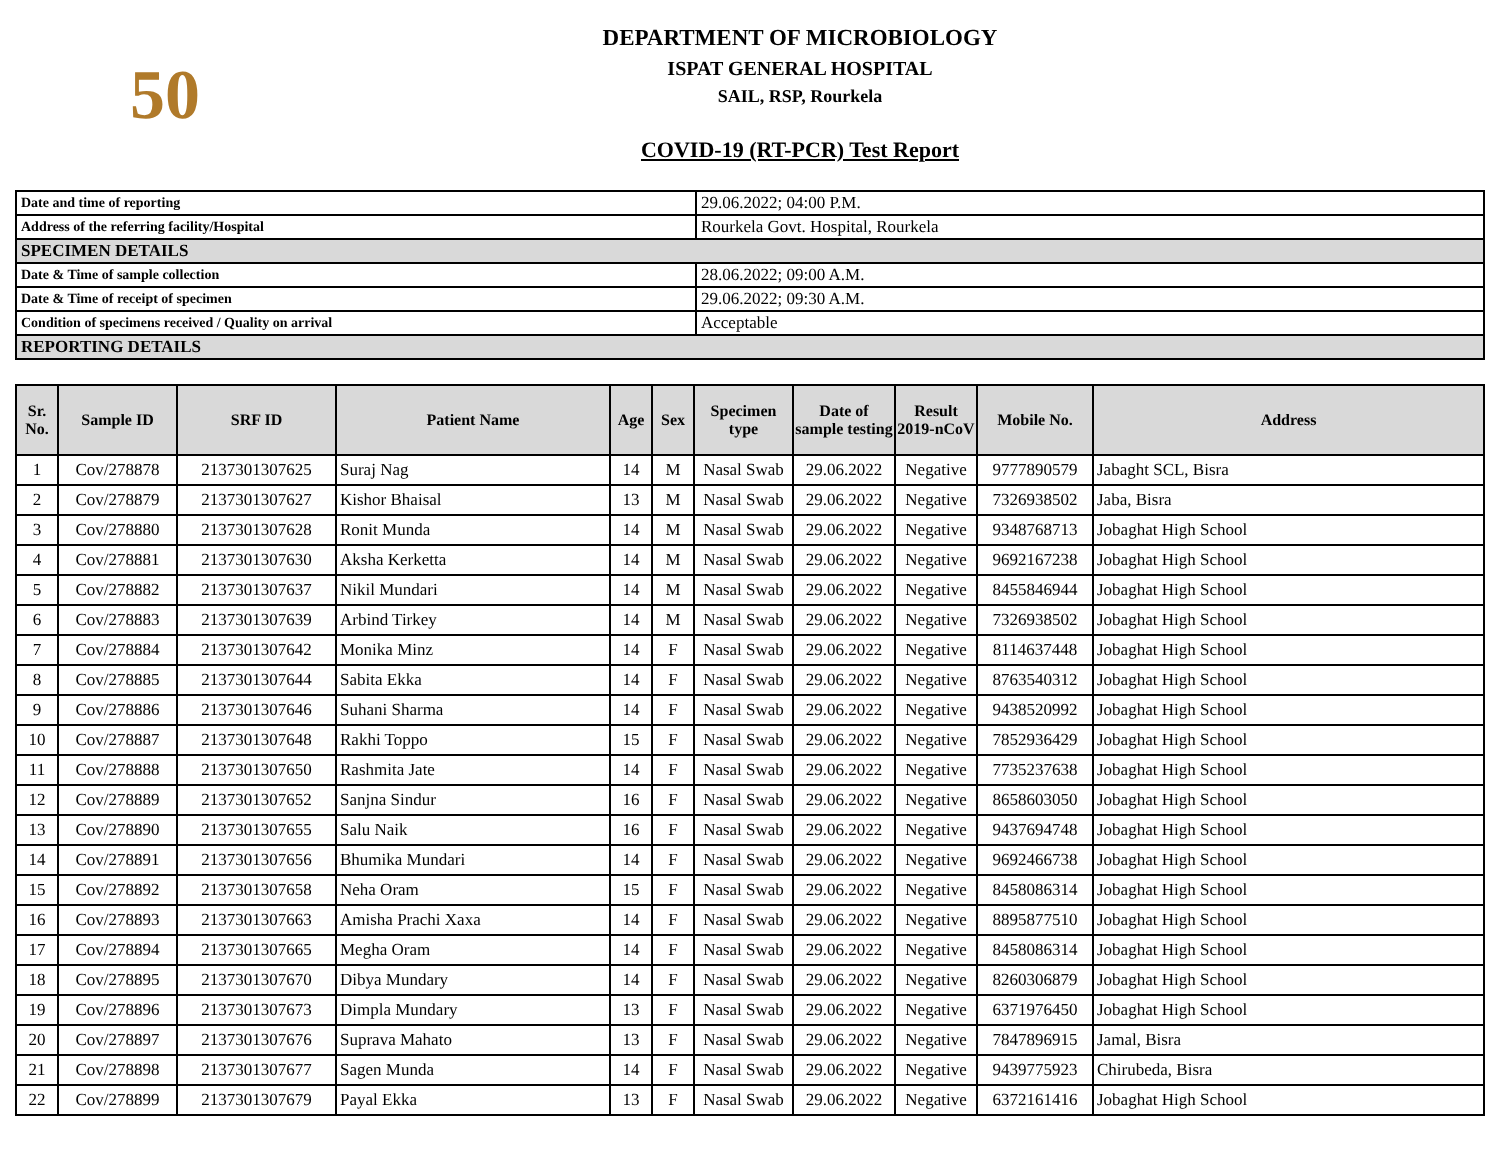50
DEPARTMENT OF MICROBIOLOGY
ISPAT GENERAL HOSPITAL
SAIL, RSP, Rourkela
COVID-19 (RT-PCR) Test Report
| Date and time of reporting | 29.06.2022; 04:00 P.M. |
| Address of the referring facility/Hospital | Rourkela Govt. Hospital, Rourkela |
| SPECIMEN DETAILS | |
| Date & Time of sample collection | 28.06.2022; 09:00 A.M. |
| Date & Time of receipt of specimen | 29.06.2022; 09:30 A.M. |
| Condition of specimens received / Quality on arrival | Acceptable |
| REPORTING DETAILS | |
| Sr. No. | Sample ID | SRF ID | Patient Name | Age | Sex | Specimen type | Date of sample testing | Result 2019-nCoV | Mobile No. | Address |
| --- | --- | --- | --- | --- | --- | --- | --- | --- | --- | --- |
| 1 | Cov/278878 | 2137301307625 | Suraj Nag | 14 | M | Nasal Swab | 29.06.2022 | Negative | 9777890579 | Jabaght SCL, Bisra |
| 2 | Cov/278879 | 2137301307627 | Kishor Bhaisal | 13 | M | Nasal Swab | 29.06.2022 | Negative | 7326938502 | Jaba, Bisra |
| 3 | Cov/278880 | 2137301307628 | Ronit Munda | 14 | M | Nasal Swab | 29.06.2022 | Negative | 9348768713 | Jobaghat High School |
| 4 | Cov/278881 | 2137301307630 | Aksha Kerketta | 14 | M | Nasal Swab | 29.06.2022 | Negative | 9692167238 | Jobaghat High School |
| 5 | Cov/278882 | 2137301307637 | Nikil Mundari | 14 | M | Nasal Swab | 29.06.2022 | Negative | 8455846944 | Jobaghat High School |
| 6 | Cov/278883 | 2137301307639 | Arbind Tirkey | 14 | M | Nasal Swab | 29.06.2022 | Negative | 7326938502 | Jobaghat High School |
| 7 | Cov/278884 | 2137301307642 | Monika Minz | 14 | F | Nasal Swab | 29.06.2022 | Negative | 8114637448 | Jobaghat High School |
| 8 | Cov/278885 | 2137301307644 | Sabita Ekka | 14 | F | Nasal Swab | 29.06.2022 | Negative | 8763540312 | Jobaghat High School |
| 9 | Cov/278886 | 2137301307646 | Suhani Sharma | 14 | F | Nasal Swab | 29.06.2022 | Negative | 9438520992 | Jobaghat High School |
| 10 | Cov/278887 | 2137301307648 | Rakhi Toppo | 15 | F | Nasal Swab | 29.06.2022 | Negative | 7852936429 | Jobaghat High School |
| 11 | Cov/278888 | 2137301307650 | Rashmita Jate | 14 | F | Nasal Swab | 29.06.2022 | Negative | 7735237638 | Jobaghat High School |
| 12 | Cov/278889 | 2137301307652 | Sanjna Sindur | 16 | F | Nasal Swab | 29.06.2022 | Negative | 8658603050 | Jobaghat High School |
| 13 | Cov/278890 | 2137301307655 | Salu Naik | 16 | F | Nasal Swab | 29.06.2022 | Negative | 9437694748 | Jobaghat High School |
| 14 | Cov/278891 | 2137301307656 | Bhumika Mundari | 14 | F | Nasal Swab | 29.06.2022 | Negative | 9692466738 | Jobaghat High School |
| 15 | Cov/278892 | 2137301307658 | Neha Oram | 15 | F | Nasal Swab | 29.06.2022 | Negative | 8458086314 | Jobaghat High School |
| 16 | Cov/278893 | 2137301307663 | Amisha Prachi Xaxa | 14 | F | Nasal Swab | 29.06.2022 | Negative | 8895877510 | Jobaghat High School |
| 17 | Cov/278894 | 2137301307665 | Megha Oram | 14 | F | Nasal Swab | 29.06.2022 | Negative | 8458086314 | Jobaghat High School |
| 18 | Cov/278895 | 2137301307670 | Dibya Mundary | 14 | F | Nasal Swab | 29.06.2022 | Negative | 8260306879 | Jobaghat High School |
| 19 | Cov/278896 | 2137301307673 | Dimpla Mundary | 13 | F | Nasal Swab | 29.06.2022 | Negative | 6371976450 | Jobaghat High School |
| 20 | Cov/278897 | 2137301307676 | Suprava Mahato | 13 | F | Nasal Swab | 29.06.2022 | Negative | 7847896915 | Jamal, Bisra |
| 21 | Cov/278898 | 2137301307677 | Sagen Munda | 14 | F | Nasal Swab | 29.06.2022 | Negative | 9439775923 | Chirubeda, Bisra |
| 22 | Cov/278899 | 2137301307679 | Payal Ekka | 13 | F | Nasal Swab | 29.06.2022 | Negative | 6372161416 | Jobaghat High School |